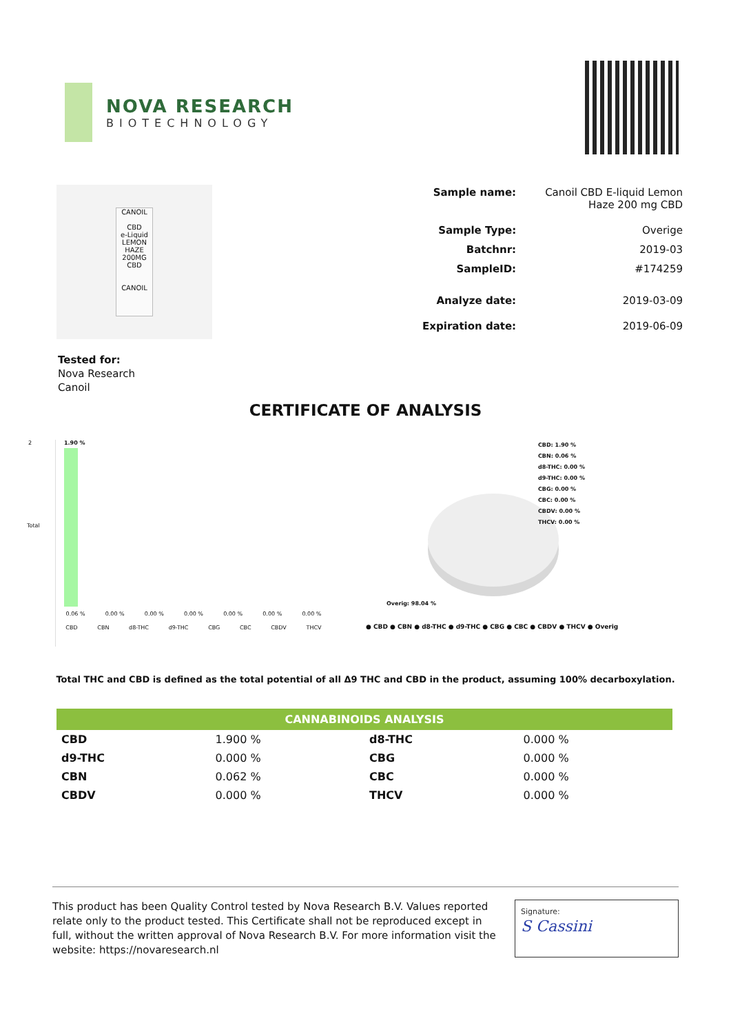NOVA RESEARCH
BIOTECHNOLOGY
CANOIL
CBD
e-Liquid
LEMON HAZE
200MG CBD
CANOIL
| Sample name: | Canoil CBD E-liquid Lemon Haze 200 mg CBD |
| Sample Type: | Overige |
| Batchnr: | 2019-03 |
| SampleID: | #174259 |
| Analyze date: | 2019-03-09 |
| Expiration date: | 2019-06-09 |
Tested for:
Nova Research
Canoil
CERTIFICATE OF ANALYSIS
2
Total
1.90 %
0.06 % 0.00 % 0.00 % 0.00 % 0.00 % 0.00 % 0.00 %
CBD CBN d8-THC d9-THC CBG CBC CBDV THCV
CBD: 1.90 %
CBN: 0.06 %
d8-THC: 0.00 %
d9-THC: 0.00 %
CBG: 0.00 %
CBC: 0.00 %
CBDV: 0.00 %
THCV: 0.00 %
Overig: 98.04 %
● CBD ● CBN ● d8-THC ● d9-THC ● CBG ● CBC ● CBDV ● THCV ● Overig
Total THC and CBD is defined as the total potential of all Δ9 THC and CBD in the product, assuming 100% decarboxylation.
| CANNABINOIDS ANALYSIS | | | |
| --- | --- | --- | --- |
| CBD | 1.900 % | d8-THC | 0.000 % |
| d9-THC | 0.000 % | CBG | 0.000 % |
| CBN | 0.062 % | CBC | 0.000 % |
| CBDV | 0.000 % | THCV | 0.000 % |
This product has been Quality Control tested by Nova Research B.V. Values reported relate only to the product tested. This Certificate shall not be reproduced except in full, without the written approval of Nova Research B.V. For more information visit the website: https://novaresearch.nl
Signature:
S Cassini